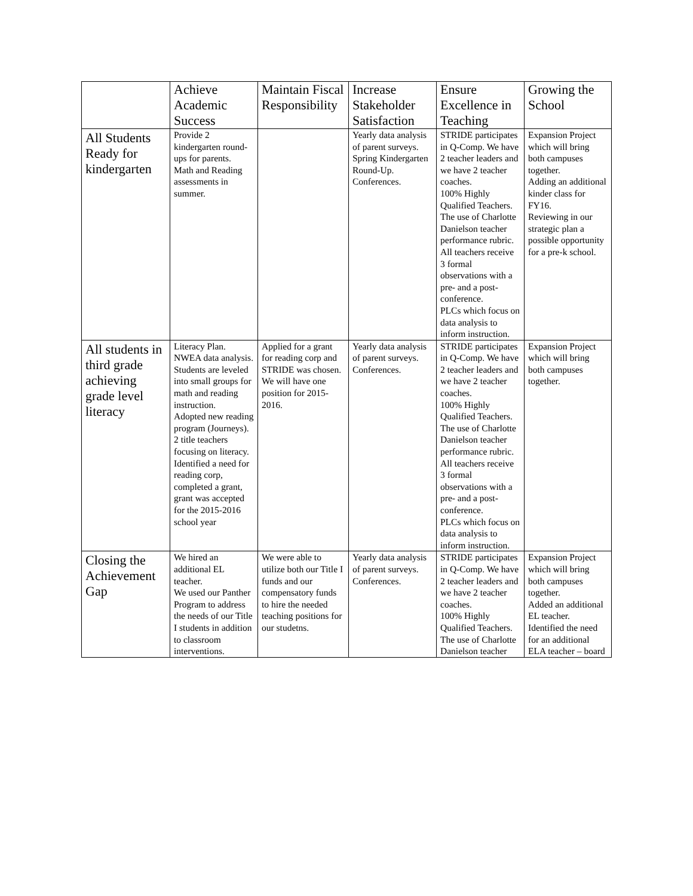| | Achieve Academic Success | Maintain Fiscal Responsibility | Increase Stakeholder Satisfaction | Ensure Excellence in Teaching | Growing the School |
| --- | --- | --- | --- | --- | --- |
| All Students Ready for kindergarten | Provide 2 kindergarten round-ups for parents. Math and Reading assessments in summer. | | Yearly data analysis of parent surveys. Spring Kindergarten Round-Up. Conferences. | STRIDE participates in Q-Comp. We have 2 teacher leaders and we have 2 teacher coaches. 100% Highly Qualified Teachers. The use of Charlotte Danielson teacher performance rubric. All teachers receive 3 formal observations with a pre- and a post-conference. PLCs which focus on data analysis to inform instruction. | Expansion Project which will bring both campuses together. Adding an additional kinder class for FY16. Reviewing in our strategic plan a possible opportunity for a pre-k school. |
| All students in third grade achieving grade level literacy | Literacy Plan. NWEA data analysis. Students are leveled into small groups for math and reading instruction. Adopted new reading program (Journeys). 2 title teachers focusing on literacy. Identified a need for reading corp, completed a grant, grant was accepted for the 2015-2016 school year | Applied for a grant for reading corp and STRIDE was chosen. We will have one position for 2015-2016. | Yearly data analysis of parent surveys. Conferences. | STRIDE participates in Q-Comp. We have 2 teacher leaders and we have 2 teacher coaches. 100% Highly Qualified Teachers. The use of Charlotte Danielson teacher performance rubric. All teachers receive 3 formal observations with a pre- and a post-conference. PLCs which focus on data analysis to inform instruction. | Expansion Project which will bring both campuses together. |
| Closing the Achievement Gap | We hired an additional EL teacher. We used our Panther Program to address the needs of our Title I students in addition to classroom interventions. | We were able to utilize both our Title I funds and our compensatory funds to hire the needed teaching positions for our studetns. | Yearly data analysis of parent surveys. Conferences. | STRIDE participates in Q-Comp. We have 2 teacher leaders and we have 2 teacher coaches. 100% Highly Qualified Teachers. The use of Charlotte Danielson teacher | Expansion Project which will bring both campuses together. Added an additional EL teacher. Identified the need for an additional ELA teacher – board |